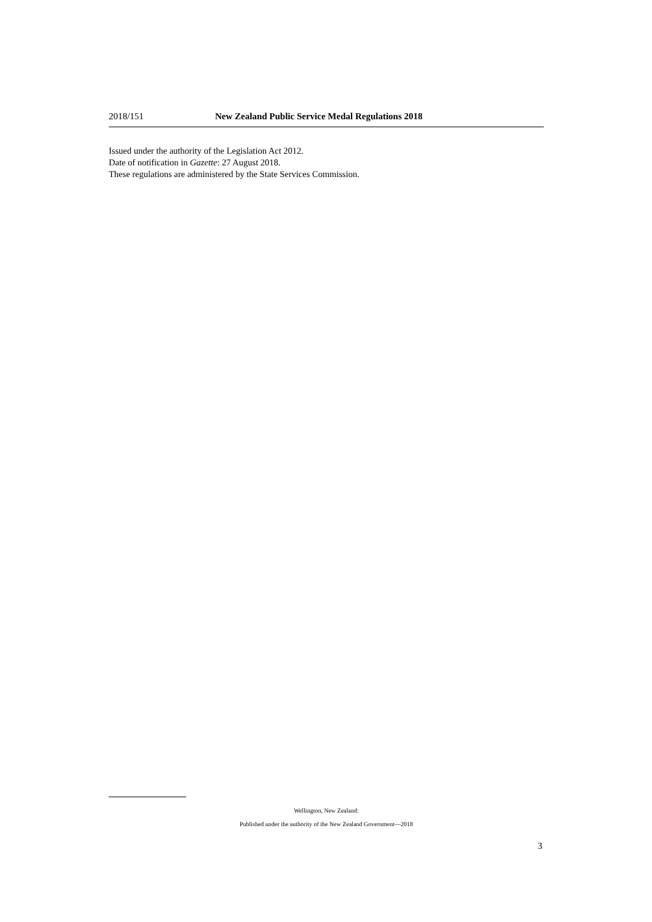2018/151 New Zealand Public Service Medal Regulations 2018
Issued under the authority of the Legislation Act 2012.
Date of notification in Gazette: 27 August 2018.
These regulations are administered by the State Services Commission.
Wellington, New Zealand:
Published under the authority of the New Zealand Government—2018
3